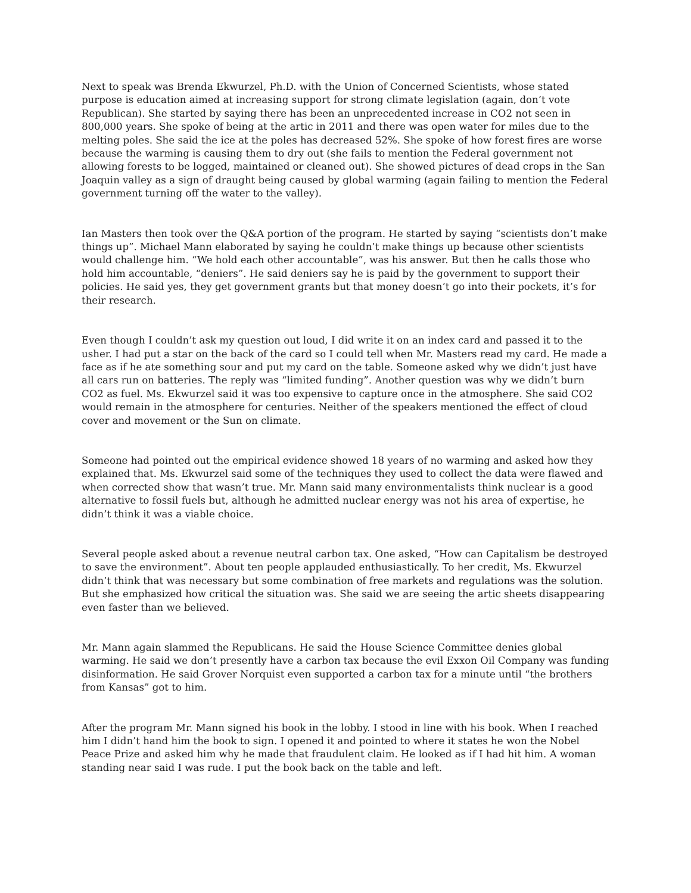Next to speak was Brenda Ekwurzel, Ph.D. with the Union of Concerned Scientists, whose stated purpose is education aimed at increasing support for strong climate legislation (again, don’t vote Republican). She started by saying there has been an unprecedented increase in CO2 not seen in 800,000 years. She spoke of being at the artic in 2011 and there was open water for miles due to the melting poles. She said the ice at the poles has decreased 52%. She spoke of how forest fires are worse because the warming is causing them to dry out (she fails to mention the Federal government not allowing forests to be logged, maintained or cleaned out). She showed pictures of dead crops in the San Joaquin valley as a sign of draught being caused by global warming (again failing to mention the Federal government turning off the water to the valley).
Ian Masters then took over the Q&A portion of the program. He started by saying “scientists don’t make things up”. Michael Mann elaborated by saying he couldn’t make things up because other scientists would challenge him. “We hold each other accountable”, was his answer. But then he calls those who hold him accountable, “deniers”. He said deniers say he is paid by the government to support their policies. He said yes, they get government grants but that money doesn’t go into their pockets, it’s for their research.
Even though I couldn’t ask my question out loud, I did write it on an index card and passed it to the usher. I had put a star on the back of the card so I could tell when Mr. Masters read my card. He made a face as if he ate something sour and put my card on the table. Someone asked why we didn’t just have all cars run on batteries. The reply was “limited funding”. Another question was why we didn’t burn CO2 as fuel. Ms. Ekwurzel said it was too expensive to capture once in the atmosphere. She said CO2 would remain in the atmosphere for centuries. Neither of the speakers mentioned the effect of cloud cover and movement or the Sun on climate.
Someone had pointed out the empirical evidence showed 18 years of no warming and asked how they explained that. Ms. Ekwurzel said some of the techniques they used to collect the data were flawed and when corrected show that wasn’t true. Mr. Mann said many environmentalists think nuclear is a good alternative to fossil fuels but, although he admitted nuclear energy was not his area of expertise, he didn’t think it was a viable choice.
Several people asked about a revenue neutral carbon tax. One asked, “How can Capitalism be destroyed to save the environment”. About ten people applauded enthusiastically. To her credit, Ms. Ekwurzel didn’t think that was necessary but some combination of free markets and regulations was the solution. But she emphasized how critical the situation was. She said we are seeing the artic sheets disappearing even faster than we believed.
Mr. Mann again slammed the Republicans. He said the House Science Committee denies global warming. He said we don’t presently have a carbon tax because the evil Exxon Oil Company was funding disinformation. He said Grover Norquist even supported a carbon tax for a minute until “the brothers from Kansas” got to him.
After the program Mr. Mann signed his book in the lobby. I stood in line with his book. When I reached him I didn’t hand him the book to sign. I opened it and pointed to where it states he won the Nobel Peace Prize and asked him why he made that fraudulent claim. He looked as if I had hit him. A woman standing near said I was rude. I put the book back on the table and left.